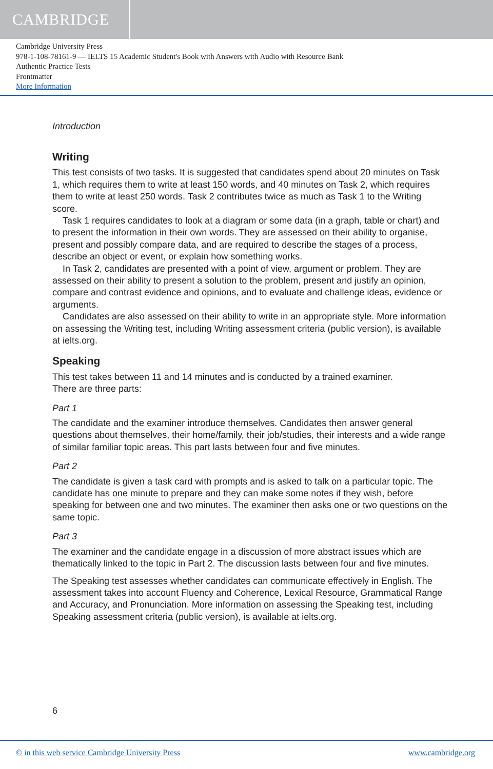CAMBRIDGE
Cambridge University Press
978-1-108-78161-9 — IELTS 15 Academic Student's Book with Answers with Audio with Resource Bank
Authentic Practice Tests
Frontmatter
More Information
Introduction
Writing
This test consists of two tasks. It is suggested that candidates spend about 20 minutes on Task 1, which requires them to write at least 150 words, and 40 minutes on Task 2, which requires them to write at least 250 words. Task 2 contributes twice as much as Task 1 to the Writing score.
Task 1 requires candidates to look at a diagram or some data (in a graph, table or chart) and to present the information in their own words. They are assessed on their ability to organise, present and possibly compare data, and are required to describe the stages of a process, describe an object or event, or explain how something works.
In Task 2, candidates are presented with a point of view, argument or problem. They are assessed on their ability to present a solution to the problem, present and justify an opinion, compare and contrast evidence and opinions, and to evaluate and challenge ideas, evidence or arguments.
Candidates are also assessed on their ability to write in an appropriate style. More information on assessing the Writing test, including Writing assessment criteria (public version), is available at ielts.org.
Speaking
This test takes between 11 and 14 minutes and is conducted by a trained examiner.
There are three parts:
Part 1
The candidate and the examiner introduce themselves. Candidates then answer general questions about themselves, their home/family, their job/studies, their interests and a wide range of similar familiar topic areas. This part lasts between four and five minutes.
Part 2
The candidate is given a task card with prompts and is asked to talk on a particular topic. The candidate has one minute to prepare and they can make some notes if they wish, before speaking for between one and two minutes. The examiner then asks one or two questions on the same topic.
Part 3
The examiner and the candidate engage in a discussion of more abstract issues which are thematically linked to the topic in Part 2. The discussion lasts between four and five minutes.
The Speaking test assesses whether candidates can communicate effectively in English. The assessment takes into account Fluency and Coherence, Lexical Resource, Grammatical Range and Accuracy, and Pronunciation. More information on assessing the Speaking test, including Speaking assessment criteria (public version), is available at ielts.org.
6
© in this web service Cambridge University Press www.cambridge.org